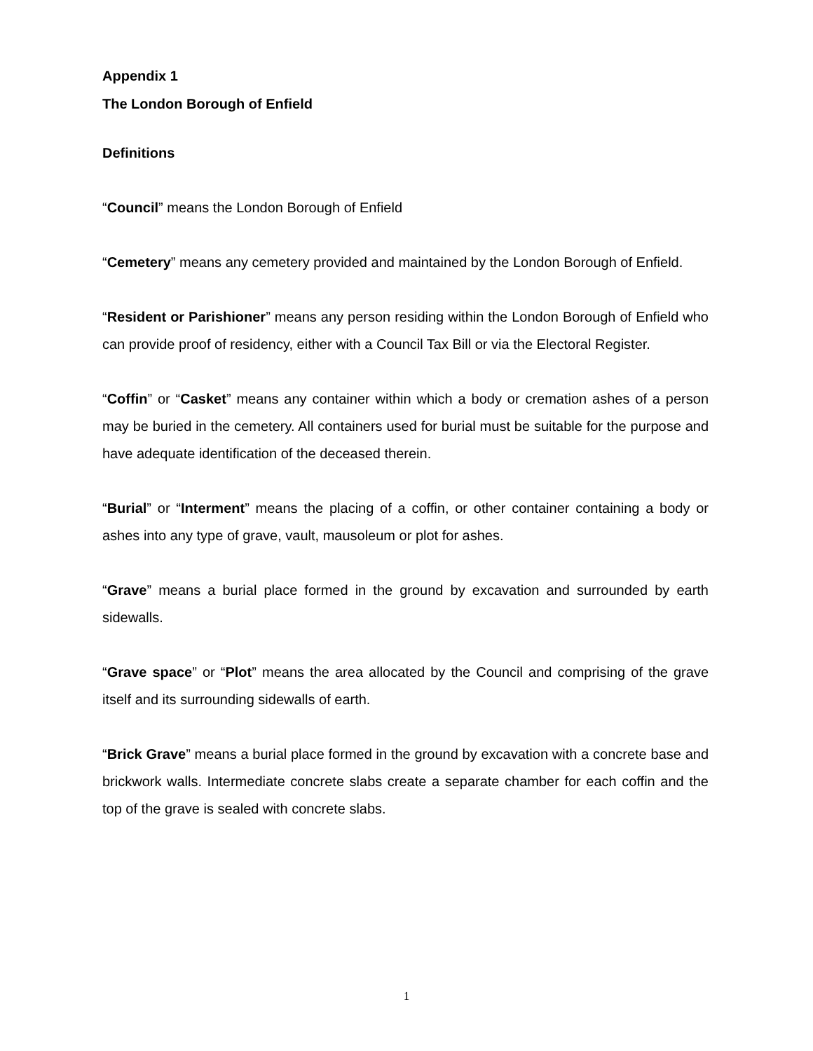Appendix 1
The London Borough of Enfield
Definitions
“Council” means the London Borough of Enfield
“Cemetery” means any cemetery provided and maintained by the London Borough of Enfield.
“Resident or Parishioner” means any person residing within the London Borough of Enfield who can provide proof of residency, either with a Council Tax Bill or via the Electoral Register.
“Coffin” or “Casket” means any container within which a body or cremation ashes of a person may be buried in the cemetery. All containers used for burial must be suitable for the purpose and have adequate identification of the deceased therein.
“Burial” or “Interment” means the placing of a coffin, or other container containing a body or ashes into any type of grave, vault, mausoleum or plot for ashes.
“Grave” means a burial place formed in the ground by excavation and surrounded by earth sidewalls.
“Grave space” or “Plot” means the area allocated by the Council and comprising of the grave itself and its surrounding sidewalls of earth.
“Brick Grave” means a burial place formed in the ground by excavation with a concrete base and brickwork walls. Intermediate concrete slabs create a separate chamber for each coffin and the top of the grave is sealed with concrete slabs.
1